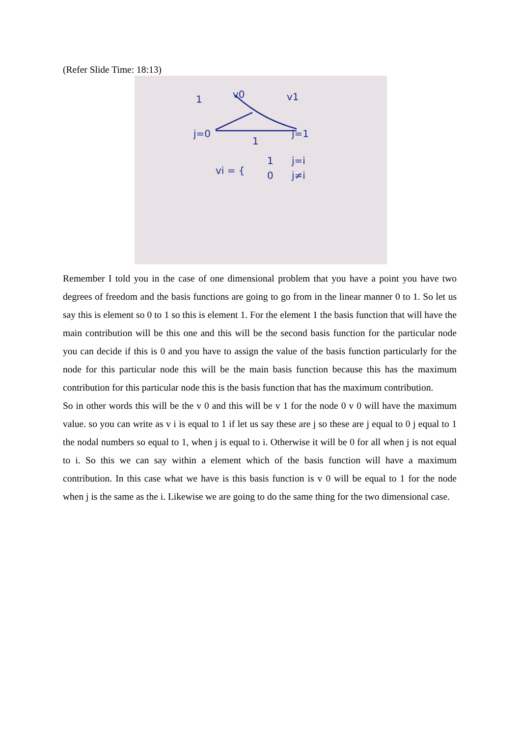(Refer Slide Time: 18:13)
j=0
j=1
1
1
v0
v1
vi = {
1
0
j=i
j≠i
Remember I told you in the case of one dimensional problem that you have a point you have two degrees of freedom and the basis functions are going to go from in the linear manner 0 to 1. So let us say this is element so 0 to 1 so this is element 1. For the element 1 the basis function that will have the main contribution will be this one and this will be the second basis function for the particular node you can decide if this is 0 and you have to assign the value of the basis function particularly for the node for this particular node this will be the main basis function because this has the maximum contribution for this particular node this is the basis function that has the maximum contribution.
So in other words this will be the v 0 and this will be v 1 for the node 0 v 0 will have the maximum value. so you can write as v i is equal to 1 if let us say these are j so these are j equal to 0 j equal to 1 the nodal numbers so equal to 1, when j is equal to i. Otherwise it will be 0 for all when j is not equal to i. So this we can say within a element which of the basis function will have a maximum contribution. In this case what we have is this basis function is v 0 will be equal to 1 for the node when j is the same as the i. Likewise we are going to do the same thing for the two dimensional case.